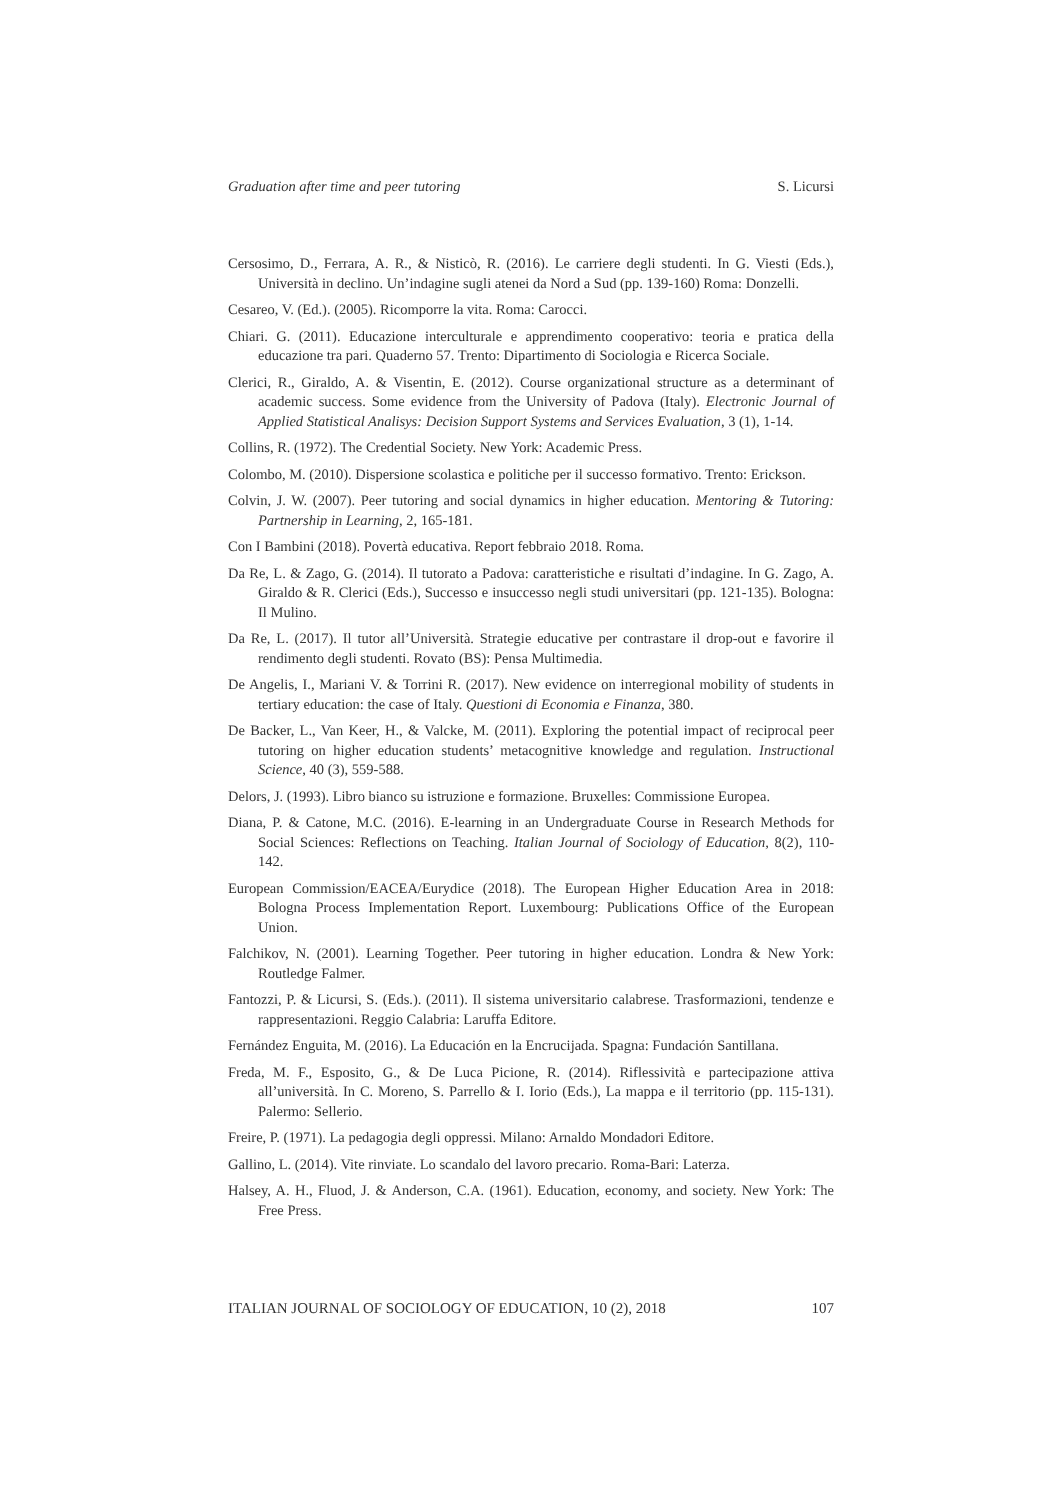Graduation after time and peer tutoring S. Licursi
Cersosimo, D., Ferrara, A. R., & Nisticò, R. (2016). Le carriere degli studenti. In G. Viesti (Eds.), Università in declino. Un’indagine sugli atenei da Nord a Sud (pp. 139-160) Roma: Donzelli.
Cesareo, V. (Ed.). (2005). Ricomporre la vita. Roma: Carocci.
Chiari. G. (2011). Educazione interculturale e apprendimento cooperativo: teoria e pratica della educazione tra pari. Quaderno 57. Trento: Dipartimento di Sociologia e Ricerca Sociale.
Clerici, R., Giraldo, A. & Visentin, E. (2012). Course organizational structure as a determinant of academic success. Some evidence from the University of Padova (Italy). Electronic Journal of Applied Statistical Analisys: Decision Support Systems and Services Evaluation, 3 (1), 1-14.
Collins, R. (1972). The Credential Society. New York: Academic Press.
Colombo, M. (2010). Dispersione scolastica e politiche per il successo formativo. Trento: Erickson.
Colvin, J. W. (2007). Peer tutoring and social dynamics in higher education. Mentoring & Tutoring: Partnership in Learning, 2, 165-181.
Con I Bambini (2018). Povertà educativa. Report febbraio 2018. Roma.
Da Re, L. & Zago, G. (2014). Il tutorato a Padova: caratteristiche e risultati d’indagine. In G. Zago, A. Giraldo & R. Clerici (Eds.), Successo e insuccesso negli studi universitari (pp. 121-135). Bologna: Il Mulino.
Da Re, L. (2017). Il tutor all’Università. Strategie educative per contrastare il drop-out e favorire il rendimento degli studenti. Rovato (BS): Pensa Multimedia.
De Angelis, I., Mariani V. & Torrini R. (2017). New evidence on interregional mobility of students in tertiary education: the case of Italy. Questioni di Economia e Finanza, 380.
De Backer, L., Van Keer, H., & Valcke, M. (2011). Exploring the potential impact of reciprocal peer tutoring on higher education students’ metacognitive knowledge and regulation. Instructional Science, 40 (3), 559-588.
Delors, J. (1993). Libro bianco su istruzione e formazione. Bruxelles: Commissione Europea.
Diana, P. & Catone, M.C. (2016). E-learning in an Undergraduate Course in Research Methods for Social Sciences: Reflections on Teaching. Italian Journal of Sociology of Education, 8(2), 110-142.
European Commission/EACEA/Eurydice (2018). The European Higher Education Area in 2018: Bologna Process Implementation Report. Luxembourg: Publications Office of the European Union.
Falchikov, N. (2001). Learning Together. Peer tutoring in higher education. Londra & New York: Routledge Falmer.
Fantozzi, P. & Licursi, S. (Eds.). (2011). Il sistema universitario calabrese. Trasformazioni, tendenze e rappresentazioni. Reggio Calabria: Laruffa Editore.
Fernández Enguita, M. (2016). La Educación en la Encrucijada. Spagna: Fundación Santillana.
Freda, M. F., Esposito, G., & De Luca Picione, R. (2014). Riflessività e partecipazione attiva all’università. In C. Moreno, S. Parrello & I. Iorio (Eds.), La mappa e il territorio (pp. 115-131). Palermo: Sellerio.
Freire, P. (1971). La pedagogia degli oppressi. Milano: Arnaldo Mondadori Editore.
Gallino, L. (2014). Vite rinviate. Lo scandalo del lavoro precario. Roma-Bari: Laterza.
Halsey, A. H., Fluod, J. & Anderson, C.A. (1961). Education, economy, and society. New York: The Free Press.
ITALIAN JOURNAL OF SOCIOLOGY OF EDUCATION, 10 (2), 2018 107